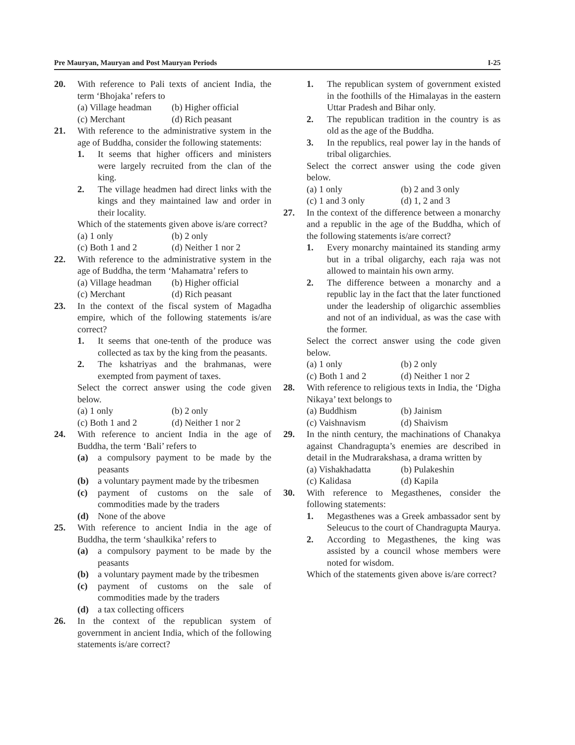Pre Mauryan, Mauryan and Post Mauryan Periods I-25
20. With reference to Pali texts of ancient India, the term ‘Bhojaka’ refers to
(a) Village headman (b) Higher official
(c) Merchant (d) Rich peasant
21. With reference to the administrative system in the age of Buddha, consider the following statements:
1. It seems that higher officers and ministers were largely recruited from the clan of the king.
2. The village headmen had direct links with the kings and they maintained law and order in their locality.
Which of the statements given above is/are correct?
(a) 1 only (b) 2 only
(c) Both 1 and 2 (d) Neither 1 nor 2
22. With reference to the administrative system in the age of Buddha, the term ‘Mahamatra’ refers to
(a) Village headman (b) Higher official
(c) Merchant (d) Rich peasant
23. In the context of the fiscal system of Magadha empire, which of the following statements is/are correct?
1. It seems that one-tenth of the produce was collected as tax by the king from the peasants.
2. The kshatriyas and the brahmanas, were exempted from payment of taxes.
Select the correct answer using the code given below.
(a) 1 only (b) 2 only
(c) Both 1 and 2 (d) Neither 1 nor 2
24. With reference to ancient India in the age of Buddha, the term ‘Bali’ refers to
(a) a compulsory payment to be made by the peasants
(b) a voluntary payment made by the tribesmen
(c) payment of customs on the sale of commodities made by the traders
(d) None of the above
25. With reference to ancient India in the age of Buddha, the term ‘shaulkika’ refers to
(a) a compulsory payment to be made by the peasants
(b) a voluntary payment made by the tribesmen
(c) payment of customs on the sale of commodities made by the traders
(d) a tax collecting officers
26. In the context of the republican system of government in ancient India, which of the following statements is/are correct?
1. The republican system of government existed in the foothills of the Himalayas in the eastern Uttar Pradesh and Bihar only.
2. The republican tradition in the country is as old as the age of the Buddha.
3. In the republics, real power lay in the hands of tribal oligarchies.
Select the correct answer using the code given below.
(a) 1 only (b) 2 and 3 only
(c) 1 and 3 only (d) 1, 2 and 3
27. In the context of the difference between a monarchy and a republic in the age of the Buddha, which of the following statements is/are correct?
1. Every monarchy maintained its standing army but in a tribal oligarchy, each raja was not allowed to maintain his own army.
2. The difference between a monarchy and a republic lay in the fact that the later functioned under the leadership of oligarchic assemblies and not of an individual, as was the case with the former.
Select the correct answer using the code given below.
(a) 1 only (b) 2 only
(c) Both 1 and 2 (d) Neither 1 nor 2
28. With reference to religious texts in India, the ‘Digha Nikaya’ text belongs to
(a) Buddhism (b) Jainism
(c) Vaishnavism (d) Shaivism
29. In the ninth century, the machinations of Chanakya against Chandragupta’s enemies are described in detail in the Mudrarakshasa, a drama written by
(a) Vishakhadatta (b) Pulakeshin
(c) Kalidasa (d) Kapila
30. With reference to Megasthenes, consider the following statements:
1. Megasthenes was a Greek ambassador sent by Seleucus to the court of Chandragupta Maurya.
2. According to Megasthenes, the king was assisted by a council whose members were noted for wisdom.
Which of the statements given above is/are correct?